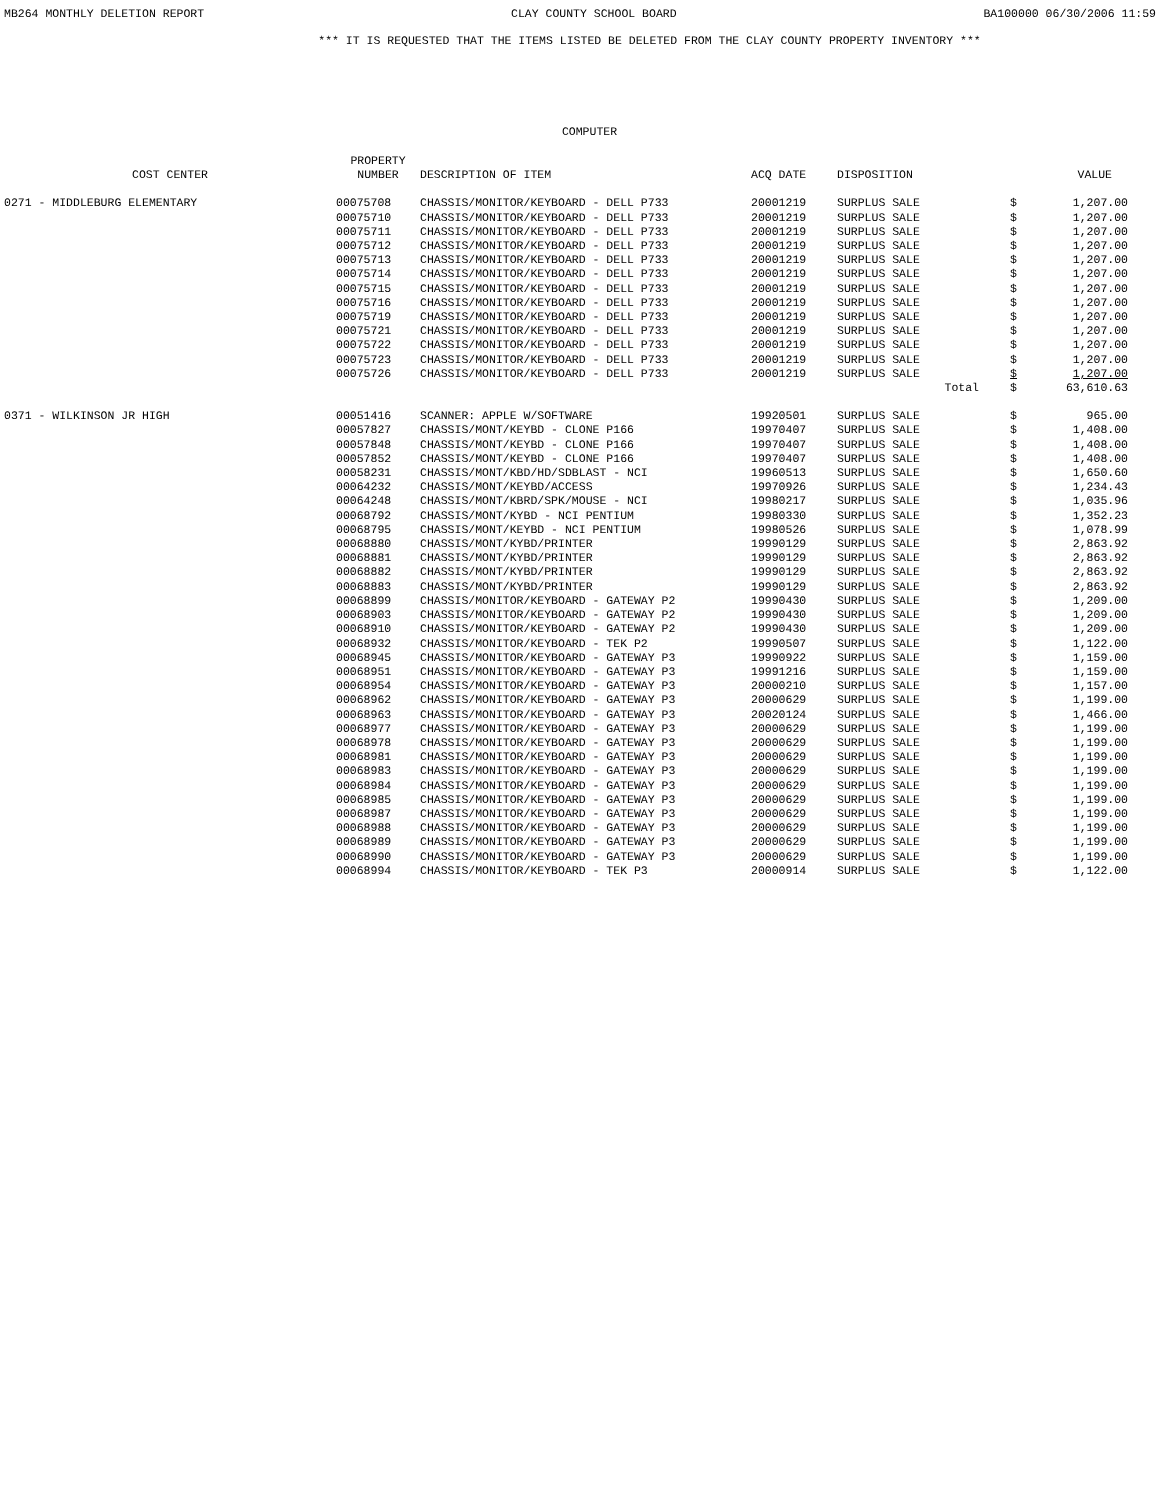MB264 MONTHLY DELETION REPORT CLAY COUNTY SCHOOL BOARD BA100000 06/30/2006 11:59
*** IT IS REQUESTED THAT THE ITEMS LISTED BE DELETED FROM THE CLAY COUNTY PROPERTY INVENTORY ***
COMPUTER
| COST CENTER | PROPERTY NUMBER | DESCRIPTION OF ITEM | ACQ DATE | DISPOSITION | | VALUE |
| --- | --- | --- | --- | --- | --- | --- |
| 0271 - MIDDLEBURG ELEMENTARY | 00075708 | CHASSIS/MONITOR/KEYBOARD - DELL P733 | 20001219 | SURPLUS SALE | $ | 1,207.00 |
| | 00075710 | CHASSIS/MONITOR/KEYBOARD - DELL P733 | 20001219 | SURPLUS SALE | $ | 1,207.00 |
| | 00075711 | CHASSIS/MONITOR/KEYBOARD - DELL P733 | 20001219 | SURPLUS SALE | $ | 1,207.00 |
| | 00075712 | CHASSIS/MONITOR/KEYBOARD - DELL P733 | 20001219 | SURPLUS SALE | $ | 1,207.00 |
| | 00075713 | CHASSIS/MONITOR/KEYBOARD - DELL P733 | 20001219 | SURPLUS SALE | $ | 1,207.00 |
| | 00075714 | CHASSIS/MONITOR/KEYBOARD - DELL P733 | 20001219 | SURPLUS SALE | $ | 1,207.00 |
| | 00075715 | CHASSIS/MONITOR/KEYBOARD - DELL P733 | 20001219 | SURPLUS SALE | $ | 1,207.00 |
| | 00075716 | CHASSIS/MONITOR/KEYBOARD - DELL P733 | 20001219 | SURPLUS SALE | $ | 1,207.00 |
| | 00075719 | CHASSIS/MONITOR/KEYBOARD - DELL P733 | 20001219 | SURPLUS SALE | $ | 1,207.00 |
| | 00075721 | CHASSIS/MONITOR/KEYBOARD - DELL P733 | 20001219 | SURPLUS SALE | $ | 1,207.00 |
| | 00075722 | CHASSIS/MONITOR/KEYBOARD - DELL P733 | 20001219 | SURPLUS SALE | $ | 1,207.00 |
| | 00075723 | CHASSIS/MONITOR/KEYBOARD - DELL P733 | 20001219 | SURPLUS SALE | $ | 1,207.00 |
| | 00075726 | CHASSIS/MONITOR/KEYBOARD - DELL P733 | 20001219 | SURPLUS SALE | $ | 1,207.00 |
| | | | | Total | $ | 63,610.63 |
| 0371 - WILKINSON JR HIGH | 00051416 | SCANNER: APPLE W/SOFTWARE | 19920501 | SURPLUS SALE | $ | 965.00 |
| | 00057827 | CHASSIS/MONT/KEYBD - CLONE P166 | 19970407 | SURPLUS SALE | $ | 1,408.00 |
| | 00057848 | CHASSIS/MONT/KEYBD - CLONE P166 | 19970407 | SURPLUS SALE | $ | 1,408.00 |
| | 00057852 | CHASSIS/MONT/KEYBD - CLONE P166 | 19970407 | SURPLUS SALE | $ | 1,408.00 |
| | 00058231 | CHASSIS/MONT/KBD/HD/SDBLAST - NCI | 19960513 | SURPLUS SALE | $ | 1,650.60 |
| | 00064232 | CHASSIS/MONT/KEYBD/ACCESS | 19970926 | SURPLUS SALE | $ | 1,234.43 |
| | 00064248 | CHASSIS/MONT/KBRD/SPK/MOUSE - NCI | 19980217 | SURPLUS SALE | $ | 1,035.96 |
| | 00068792 | CHASSIS/MONT/KYBD - NCI PENTIUM | 19980330 | SURPLUS SALE | $ | 1,352.23 |
| | 00068795 | CHASSIS/MONT/KEYBD - NCI PENTIUM | 19980526 | SURPLUS SALE | $ | 1,078.99 |
| | 00068880 | CHASSIS/MONT/KYBD/PRINTER | 19990129 | SURPLUS SALE | $ | 2,863.92 |
| | 00068881 | CHASSIS/MONT/KYBD/PRINTER | 19990129 | SURPLUS SALE | $ | 2,863.92 |
| | 00068882 | CHASSIS/MONT/KYBD/PRINTER | 19990129 | SURPLUS SALE | $ | 2,863.92 |
| | 00068883 | CHASSIS/MONT/KYBD/PRINTER | 19990129 | SURPLUS SALE | $ | 2,863.92 |
| | 00068899 | CHASSIS/MONITOR/KEYBOARD - GATEWAY P2 | 19990430 | SURPLUS SALE | $ | 1,209.00 |
| | 00068903 | CHASSIS/MONITOR/KEYBOARD - GATEWAY P2 | 19990430 | SURPLUS SALE | $ | 1,209.00 |
| | 00068910 | CHASSIS/MONITOR/KEYBOARD - GATEWAY P2 | 19990430 | SURPLUS SALE | $ | 1,209.00 |
| | 00068932 | CHASSIS/MONITOR/KEYBOARD - TEK P2 | 19990507 | SURPLUS SALE | $ | 1,122.00 |
| | 00068945 | CHASSIS/MONITOR/KEYBOARD - GATEWAY P3 | 19990922 | SURPLUS SALE | $ | 1,159.00 |
| | 00068951 | CHASSIS/MONITOR/KEYBOARD - GATEWAY P3 | 19991216 | SURPLUS SALE | $ | 1,159.00 |
| | 00068954 | CHASSIS/MONITOR/KEYBOARD - GATEWAY P3 | 20000210 | SURPLUS SALE | $ | 1,157.00 |
| | 00068962 | CHASSIS/MONITOR/KEYBOARD - GATEWAY P3 | 20000629 | SURPLUS SALE | $ | 1,199.00 |
| | 00068963 | CHASSIS/MONITOR/KEYBOARD - GATEWAY P3 | 20020124 | SURPLUS SALE | $ | 1,466.00 |
| | 00068977 | CHASSIS/MONITOR/KEYBOARD - GATEWAY P3 | 20000629 | SURPLUS SALE | $ | 1,199.00 |
| | 00068978 | CHASSIS/MONITOR/KEYBOARD - GATEWAY P3 | 20000629 | SURPLUS SALE | $ | 1,199.00 |
| | 00068981 | CHASSIS/MONITOR/KEYBOARD - GATEWAY P3 | 20000629 | SURPLUS SALE | $ | 1,199.00 |
| | 00068983 | CHASSIS/MONITOR/KEYBOARD - GATEWAY P3 | 20000629 | SURPLUS SALE | $ | 1,199.00 |
| | 00068984 | CHASSIS/MONITOR/KEYBOARD - GATEWAY P3 | 20000629 | SURPLUS SALE | $ | 1,199.00 |
| | 00068985 | CHASSIS/MONITOR/KEYBOARD - GATEWAY P3 | 20000629 | SURPLUS SALE | $ | 1,199.00 |
| | 00068987 | CHASSIS/MONITOR/KEYBOARD - GATEWAY P3 | 20000629 | SURPLUS SALE | $ | 1,199.00 |
| | 00068988 | CHASSIS/MONITOR/KEYBOARD - GATEWAY P3 | 20000629 | SURPLUS SALE | $ | 1,199.00 |
| | 00068989 | CHASSIS/MONITOR/KEYBOARD - GATEWAY P3 | 20000629 | SURPLUS SALE | $ | 1,199.00 |
| | 00068990 | CHASSIS/MONITOR/KEYBOARD - GATEWAY P3 | 20000629 | SURPLUS SALE | $ | 1,199.00 |
| | 00068994 | CHASSIS/MONITOR/KEYBOARD - TEK P3 | 20000914 | SURPLUS SALE | $ | 1,122.00 |